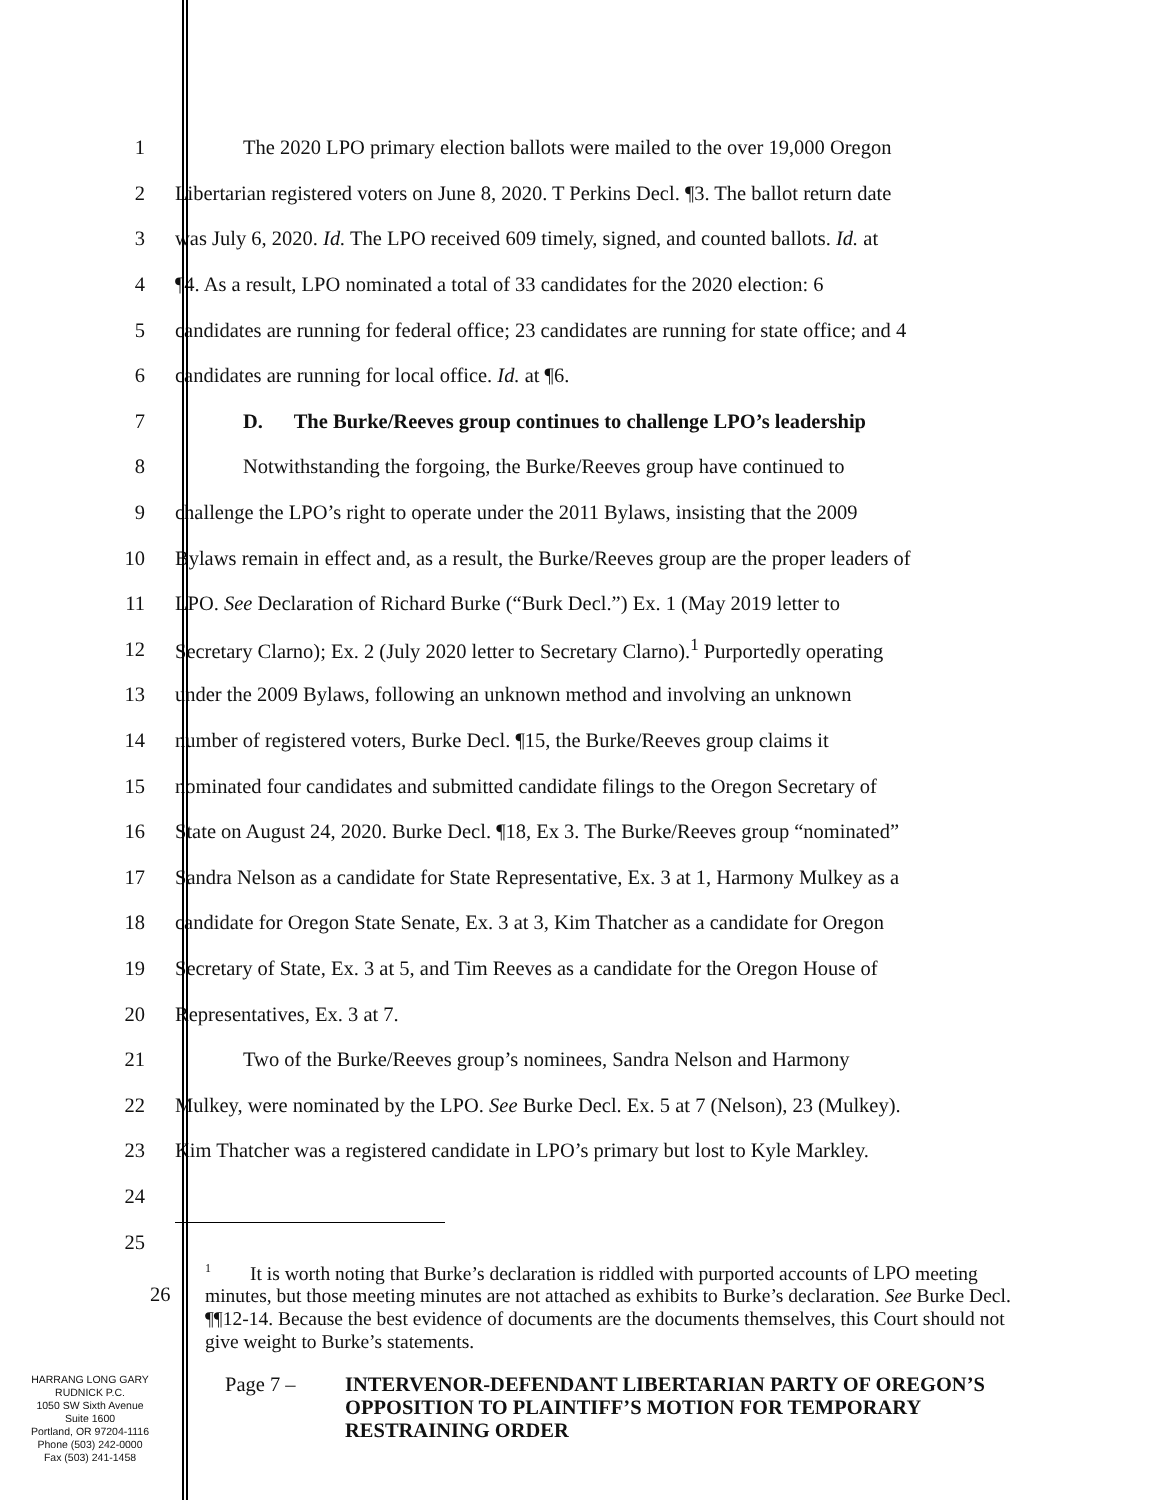1
The 2020 LPO primary election ballots were mailed to the over 19,000 Oregon
2
Libertarian registered voters on June 8, 2020. T Perkins Decl. ¶3. The ballot return date
3
was July 6, 2020. Id. The LPO received 609 timely, signed, and counted ballots. Id. at
4
¶4. As a result, LPO nominated a total of 33 candidates for the 2020 election: 6
5
candidates are running for federal office; 23 candidates are running for state office; and 4
6 candidates are running for local office. Id. at ¶6.
7
D. The Burke/Reeves group continues to challenge LPO’s leadership
8
Notwithstanding the forgoing, the Burke/Reeves group have continued to
9
challenge the LPO’s right to operate under the 2011 Bylaws, insisting that the 2009
10
Bylaws remain in effect and, as a result, the Burke/Reeves group are the proper leaders of
11
LPO. See Declaration of Richard Burke (“Burk Decl.”) Ex. 1 (May 2019 letter to
12
Secretary Clarno); Ex. 2 (July 2020 letter to Secretary Clarno).<sup>1</sup> Purportedly operating
13
under the 2009 Bylaws, following an unknown method and involving an unknown
14
number of registered voters, Burke Decl. ¶15, the Burke/Reeves group claims it
15
nominated four candidates and submitted candidate filings to the Oregon Secretary of
16
State on August 24, 2020. Burke Decl. ¶18, Ex 3. The Burke/Reeves group “nominated”
17
Sandra Nelson as a candidate for State Representative, Ex. 3 at 1, Harmony Mulkey as a
18
candidate for Oregon State Senate, Ex. 3 at 3, Kim Thatcher as a candidate for Oregon
19
Secretary of State, Ex. 3 at 5, and Tim Reeves as a candidate for the Oregon House of
20 Representatives, Ex. 3 at 7.
21 Two of the Burke/Reeves group’s nominees, Sandra Nelson and Harmony
22
Mulkey, were nominated by the LPO. See Burke Decl. Ex. 5 at 7 (Nelson), 23 (Mulkey).
23
Kim Thatcher was a registered candidate in LPO’s primary but lost to Kyle Markley.
24
25
<sup>1</sup> It is worth noting that Burke’s declaration is riddled with purported accounts of LPO meeting minutes, but those meeting minutes are not attached as exhibits to Burke’s declaration. See Burke Decl. ¶¶12-14. Because the best evidence of documents are the documents themselves, this Court should not give weight to Burke’s statements.
26
HARRANG LONG GARY
RUDNICK P.C.
1050 SW Sixth Avenue
Suite 1600
Portland, OR 97204-1116
Phone (503) 242-0000
Fax (503) 241-1458
Page 7 –
INTERVENOR-DEFENDANT LIBERTARIAN PARTY OF OREGON’S OPPOSITION TO PLAINTIFF’S MOTION FOR TEMPORARY RESTRAINING ORDER